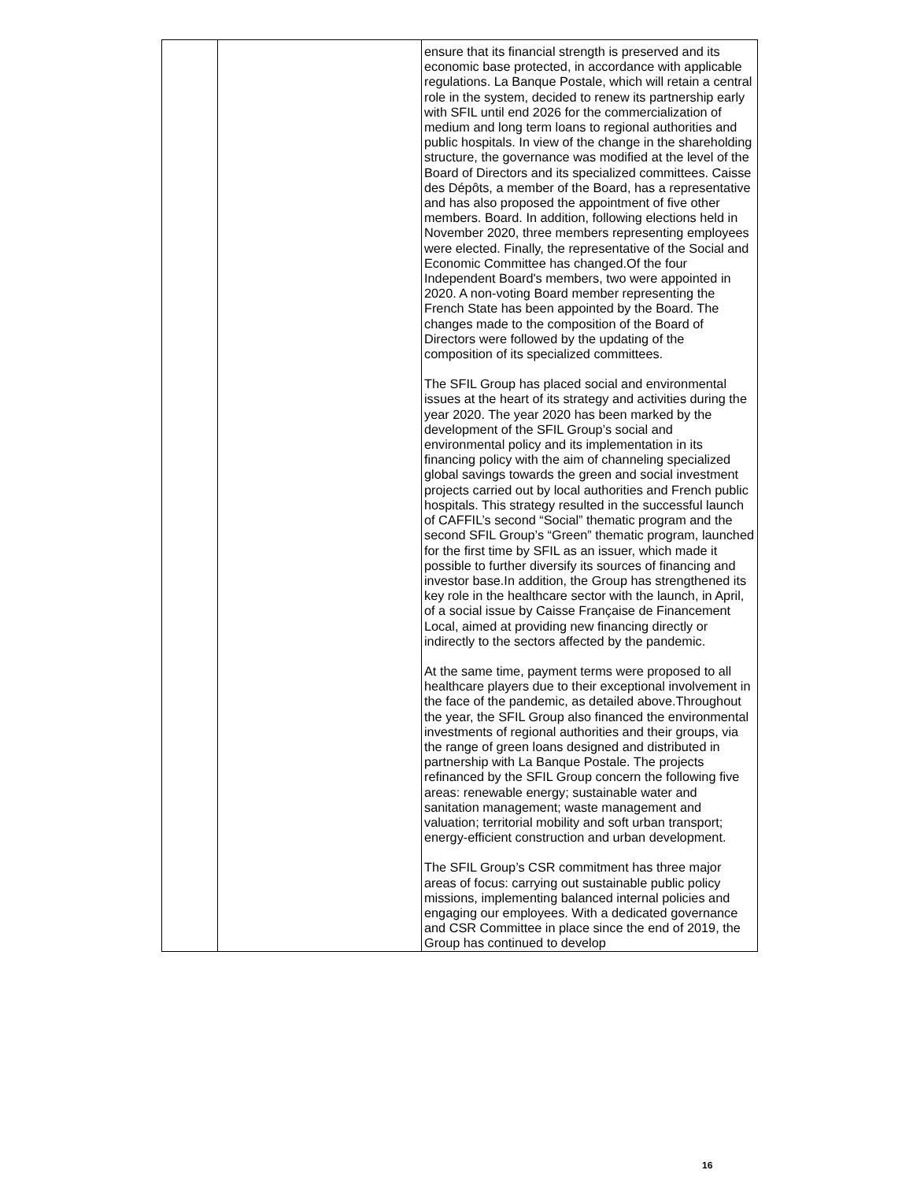| | | ensure that its financial strength is preserved and its economic base protected, in accordance with applicable regulations. La Banque Postale, which will retain a central role in the system, decided to renew its partnership early with SFIL until end 2026 for the commercialization of medium and long term loans to regional authorities and public hospitals. In view of the change in the shareholding structure, the governance was modified at the level of the Board of Directors and its specialized committees. Caisse des Dépôts, a member of the Board, has a representative and has also proposed the appointment of five other members. Board. In addition, following elections held in November 2020, three members representing employees were elected. Finally, the representative of the Social and Economic Committee has changed.Of the four Independent Board's members, two were appointed in 2020. A non-voting Board member representing the French State has been appointed by the Board. The changes made to the composition of the Board of Directors were followed by the updating of the composition of its specialized committees. The SFIL Group has placed social and environmental issues at the heart of its strategy and activities during the year 2020. The year 2020 has been marked by the development of the SFIL Group’s social and environmental policy and its implementation in its financing policy with the aim of channeling specialized global savings towards the green and social investment projects carried out by local authorities and French public hospitals. This strategy resulted in the successful launch of CAFFIL’s second “Social” thematic program and the second SFIL Group’s “Green” thematic program, launched for the first time by SFIL as an issuer, which made it possible to further diversify its sources of financing and investor base.In addition, the Group has strengthened its key role in the healthcare sector with the launch, in April, of a social issue by Caisse Française de Financement Local, aimed at providing new financing directly or indirectly to the sectors affected by the pandemic. At the same time, payment terms were proposed to all healthcare players due to their exceptional involvement in the face of the pandemic, as detailed above.Throughout the year, the SFIL Group also financed the environmental investments of regional authorities and their groups, via the range of green loans designed and distributed in partnership with La Banque Postale. The projects refinanced by the SFIL Group concern the following five areas: renewable energy; sustainable water and sanitation management; waste management and valuation; territorial mobility and soft urban transport; energy-efficient construction and urban development. The SFIL Group’s CSR commitment has three major areas of focus: carrying out sustainable public policy missions, implementing balanced internal policies and engaging our employees. With a dedicated governance and CSR Committee in place since the end of 2019, the Group has continued to develop |
16